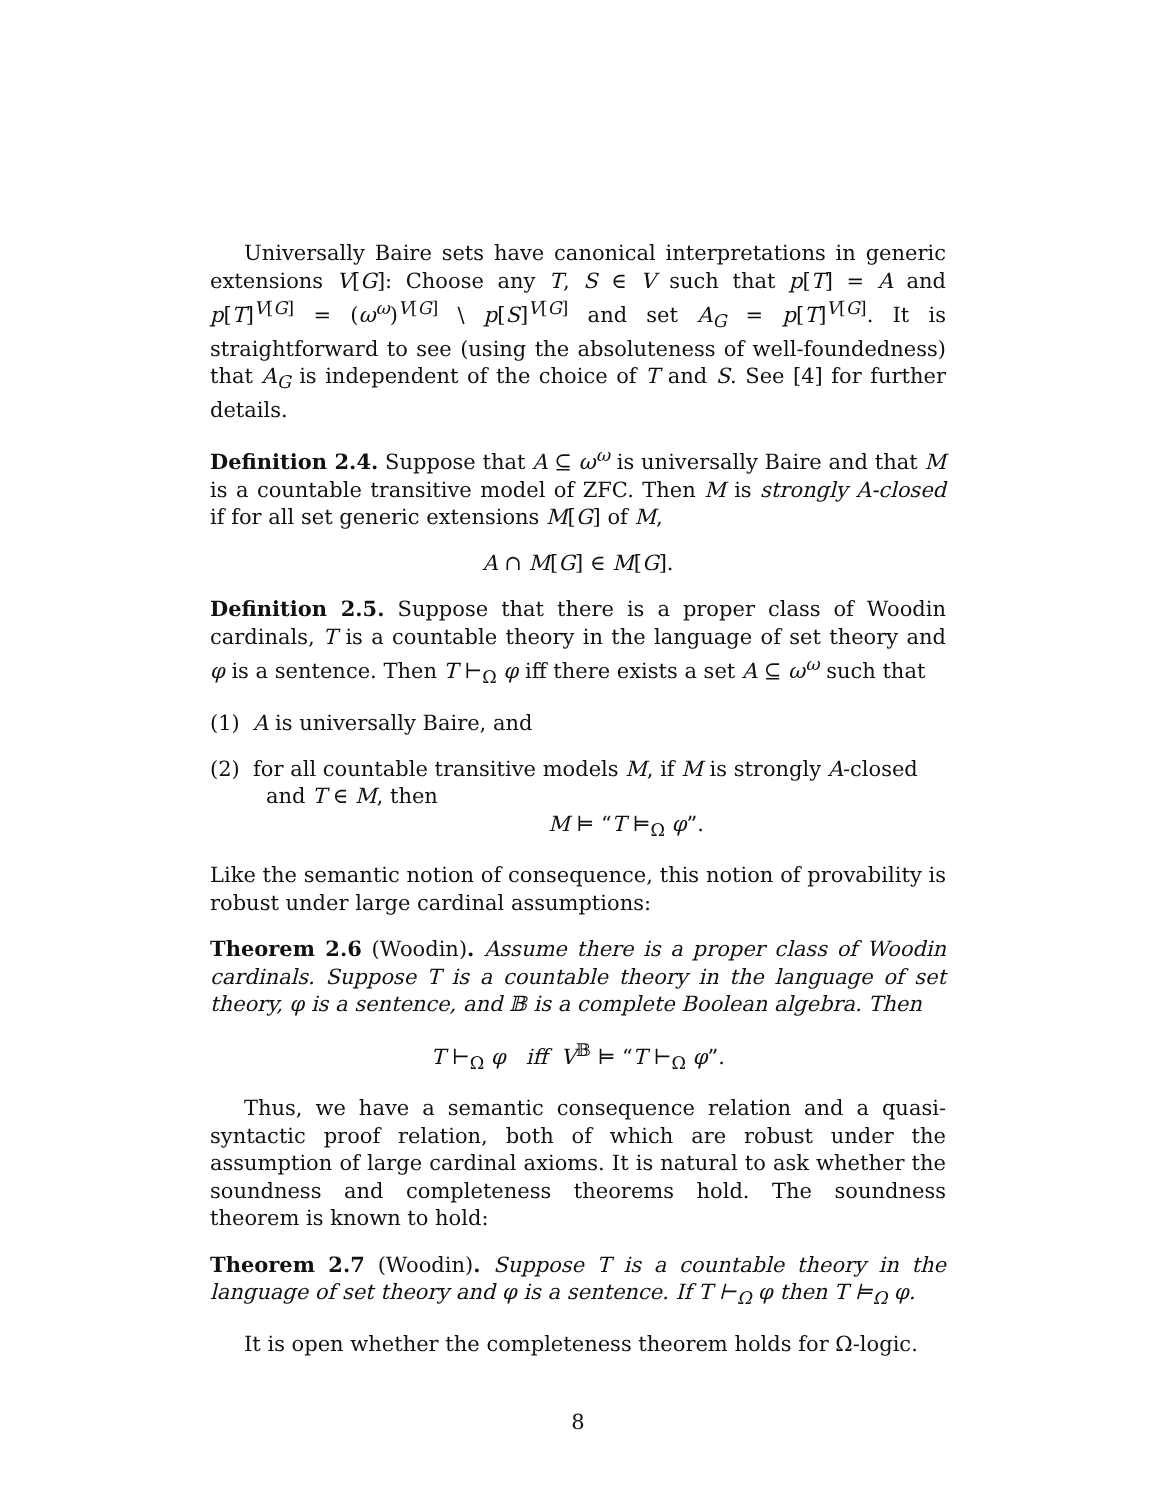Universally Baire sets have canonical interpretations in generic extensions V[G]: Choose any T, S ∈ V such that p[T] = A and p[T]<sup>V[G]</sup> = (ω<sup>ω</sup>)<sup>V[G]</sup> \ p[S]<sup>V[G]</sup> and set A<sub>G</sub> = p[T]<sup>V[G]</sup>. It is straightforward to see (using the absoluteness of well-foundedness) that A<sub>G</sub> is independent of the choice of T and S. See [4] for further details.
Definition 2.4. Suppose that A ⊆ ω<sup>ω</sup> is universally Baire and that M is a countable transitive model of ZFC. Then M is strongly A-closed if for all set generic extensions M[G] of M,
A ∩ M[G] ∈ M[G].
Definition 2.5. Suppose that there is a proper class of Woodin cardinals, T is a countable theory in the language of set theory and φ is a sentence. Then T ⊢<sub>Ω</sub> φ iff there exists a set A ⊆ ω<sup>ω</sup> such that
(1) A is universally Baire, and
(2) for all countable transitive models M, if M is strongly A-closed and T ∈ M, then
M ⊨ “T ⊨<sub>Ω</sub> φ”.
Like the semantic notion of consequence, this notion of provability is robust under large cardinal assumptions:
Theorem 2.6 (Woodin). Assume there is a proper class of Woodin cardinals. Suppose T is a countable theory in the language of set theory, φ is a sentence, and 𝔹 is a complete Boolean algebra. Then
T ⊢<sub>Ω</sub> φ iff V<sup>𝔹</sup> ⊨ “T ⊢<sub>Ω</sub> φ”.
Thus, we have a semantic consequence relation and a quasi-syntactic proof relation, both of which are robust under the assumption of large cardinal axioms. It is natural to ask whether the soundness and completeness theorems hold. The soundness theorem is known to hold:
Theorem 2.7 (Woodin). Suppose T is a countable theory in the language of set theory and φ is a sentence. If T ⊢<sub>Ω</sub> φ then T ⊨<sub>Ω</sub> φ.
It is open whether the completeness theorem holds for Ω-logic.
8